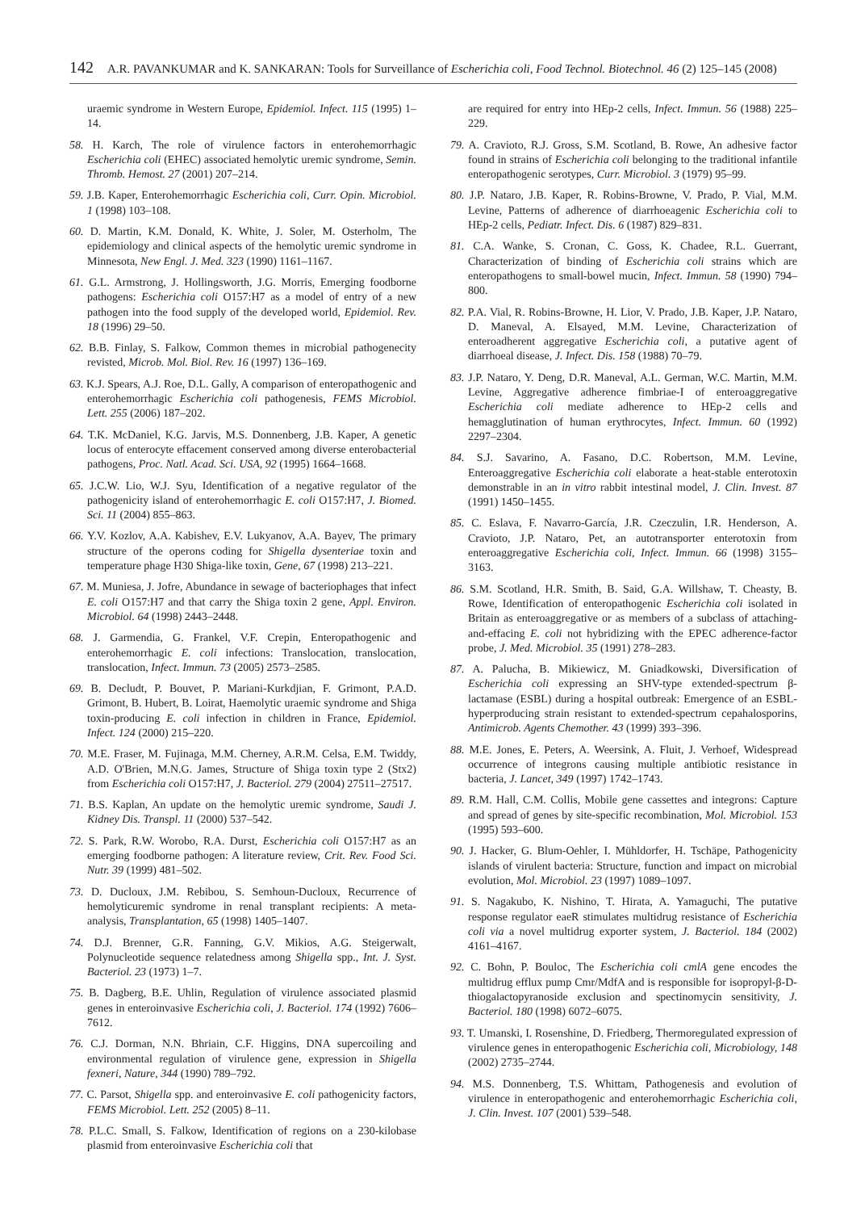142 A.R. PAVANKUMAR and K. SANKARAN: Tools for Surveillance of Escherichia coli, Food Technol. Biotechnol. 46 (2) 125–145 (2008)
uraemic syndrome in Western Europe, Epidemiol. Infect. 115 (1995) 1–14.
58. H. Karch, The role of virulence factors in enterohemorrhagic Escherichia coli (EHEC) associated hemolytic uremic syndrome, Semin. Thromb. Hemost. 27 (2001) 207–214.
59. J.B. Kaper, Enterohemorrhagic Escherichia coli, Curr. Opin. Microbiol. 1 (1998) 103–108.
60. D. Martin, K.M. Donald, K. White, J. Soler, M. Osterholm, The epidemiology and clinical aspects of the hemolytic uremic syndrome in Minnesota, New Engl. J. Med. 323 (1990) 1161–1167.
61. G.L. Armstrong, J. Hollingsworth, J.G. Morris, Emerging foodborne pathogens: Escherichia coli O157:H7 as a model of entry of a new pathogen into the food supply of the developed world, Epidemiol. Rev. 18 (1996) 29–50.
62. B.B. Finlay, S. Falkow, Common themes in microbial pathogenecity revisted, Microb. Mol. Biol. Rev. 16 (1997) 136–169.
63. K.J. Spears, A.J. Roe, D.L. Gally, A comparison of enteropathogenic and enterohemorrhagic Escherichia coli pathogenesis, FEMS Microbiol. Lett. 255 (2006) 187–202.
64. T.K. McDaniel, K.G. Jarvis, M.S. Donnenberg, J.B. Kaper, A genetic locus of enterocyte effacement conserved among diverse enterobacterial pathogens, Proc. Natl. Acad. Sci. USA, 92 (1995) 1664–1668.
65. J.C.W. Lio, W.J. Syu, Identification of a negative regulator of the pathogenicity island of enterohemorrhagic E. coli O157:H7, J. Biomed. Sci. 11 (2004) 855–863.
66. Y.V. Kozlov, A.A. Kabishev, E.V. Lukyanov, A.A. Bayev, The primary structure of the operons coding for Shigella dysenteriae toxin and temperature phage H30 Shiga-like toxin, Gene, 67 (1998) 213–221.
67. M. Muniesa, J. Jofre, Abundance in sewage of bacteriophages that infect E. coli O157:H7 and that carry the Shiga toxin 2 gene, Appl. Environ. Microbiol. 64 (1998) 2443–2448.
68. J. Garmendia, G. Frankel, V.F. Crepin, Enteropathogenic and enterohemorrhagic E. coli infections: Translocation, translocation, translocation, Infect. Immun. 73 (2005) 2573–2585.
69. B. Decludt, P. Bouvet, P. Mariani-Kurkdjian, F. Grimont, P.A.D. Grimont, B. Hubert, B. Loirat, Haemolytic uraemic syndrome and Shiga toxin-producing E. coli infection in children in France, Epidemiol. Infect. 124 (2000) 215–220.
70. M.E. Fraser, M. Fujinaga, M.M. Cherney, A.R.M. Celsa, E.M. Twiddy, A.D. O'Brien, M.N.G. James, Structure of Shiga toxin type 2 (Stx2) from Escherichia coli O157:H7, J. Bacteriol. 279 (2004) 27511–27517.
71. B.S. Kaplan, An update on the hemolytic uremic syndrome, Saudi J. Kidney Dis. Transpl. 11 (2000) 537–542.
72. S. Park, R.W. Worobo, R.A. Durst, Escherichia coli O157:H7 as an emerging foodborne pathogen: A literature review, Crit. Rev. Food Sci. Nutr. 39 (1999) 481–502.
73. D. Ducloux, J.M. Rebibou, S. Semhoun-Ducloux, Recurrence of hemolyticuremic syndrome in renal transplant recipients: A meta-analysis, Transplantation, 65 (1998) 1405–1407.
74. D.J. Brenner, G.R. Fanning, G.V. Mikios, A.G. Steigerwalt, Polynucleotide sequence relatedness among Shigella spp., Int. J. Syst. Bacteriol. 23 (1973) 1–7.
75. B. Dagberg, B.E. Uhlin, Regulation of virulence associated plasmid genes in enteroinvasive Escherichia coli, J. Bacteriol. 174 (1992) 7606–7612.
76. C.J. Dorman, N.N. Bhriain, C.F. Higgins, DNA supercoiling and environmental regulation of virulence gene, expression in Shigella fexneri, Nature, 344 (1990) 789–792.
77. C. Parsot, Shigella spp. and enteroinvasive E. coli pathogenicity factors, FEMS Microbiol. Lett. 252 (2005) 8–11.
78. P.L.C. Small, S. Falkow, Identification of regions on a 230-kilobase plasmid from enteroinvasive Escherichia coli that
are required for entry into HEp-2 cells, Infect. Immun. 56 (1988) 225–229.
79. A. Cravioto, R.J. Gross, S.M. Scotland, B. Rowe, An adhesive factor found in strains of Escherichia coli belonging to the traditional infantile enteropathogenic serotypes, Curr. Microbiol. 3 (1979) 95–99.
80. J.P. Nataro, J.B. Kaper, R. Robins-Browne, V. Prado, P. Vial, M.M. Levine, Patterns of adherence of diarrhoeagenic Escherichia coli to HEp-2 cells, Pediatr. Infect. Dis. 6 (1987) 829–831.
81. C.A. Wanke, S. Cronan, C. Goss, K. Chadee, R.L. Guerrant, Characterization of binding of Escherichia coli strains which are enteropathogens to small-bowel mucin, Infect. Immun. 58 (1990) 794–800.
82. P.A. Vial, R. Robins-Browne, H. Lior, V. Prado, J.B. Kaper, J.P. Nataro, D. Maneval, A. Elsayed, M.M. Levine, Characterization of enteroadherent aggregative Escherichia coli, a putative agent of diarrhoeal disease, J. Infect. Dis. 158 (1988) 70–79.
83. J.P. Nataro, Y. Deng, D.R. Maneval, A.L. German, W.C. Martin, M.M. Levine, Aggregative adherence fimbriae-I of enteroaggregative Escherichia coli mediate adherence to HEp-2 cells and hemagglutination of human erythrocytes, Infect. Immun. 60 (1992) 2297–2304.
84. S.J. Savarino, A. Fasano, D.C. Robertson, M.M. Levine, Enteroaggregative Escherichia coli elaborate a heat-stable enterotoxin demonstrable in an in vitro rabbit intestinal model, J. Clin. Invest. 87 (1991) 1450–1455.
85. C. Eslava, F. Navarro-García, J.R. Czeczulin, I.R. Henderson, A. Cravioto, J.P. Nataro, Pet, an autotransporter enterotoxin from enteroaggregative Escherichia coli, Infect. Immun. 66 (1998) 3155–3163.
86. S.M. Scotland, H.R. Smith, B. Said, G.A. Willshaw, T. Cheasty, B. Rowe, Identification of enteropathogenic Escherichia coli isolated in Britain as enteroaggregative or as members of a subclass of attaching-and-effacing E. coli not hybridizing with the EPEC adherence-factor probe, J. Med. Microbiol. 35 (1991) 278–283.
87. A. Palucha, B. Mikiewicz, M. Gniadkowski, Diversification of Escherichia coli expressing an SHV-type extended-spectrum β-lactamase (ESBL) during a hospital outbreak: Emergence of an ESBL-hyperproducing strain resistant to extended-spectrum cepahalosporins, Antimicrob. Agents Chemother. 43 (1999) 393–396.
88. M.E. Jones, E. Peters, A. Weersink, A. Fluit, J. Verhoef, Widespread occurrence of integrons causing multiple antibiotic resistance in bacteria, J. Lancet, 349 (1997) 1742–1743.
89. R.M. Hall, C.M. Collis, Mobile gene cassettes and integrons: Capture and spread of genes by site-specific recombination, Mol. Microbiol. 153 (1995) 593–600.
90. J. Hacker, G. Blum-Oehler, I. Mühldorfer, H. Tschäpe, Pathogenicity islands of virulent bacteria: Structure, function and impact on microbial evolution, Mol. Microbiol. 23 (1997) 1089–1097.
91. S. Nagakubo, K. Nishino, T. Hirata, A. Yamaguchi, The putative response regulator eaeR stimulates multidrug resistance of Escherichia coli via a novel multidrug exporter system, J. Bacteriol. 184 (2002) 4161–4167.
92. C. Bohn, P. Bouloc, The Escherichia coli cmlA gene encodes the multidrug efflux pump Cmr/MdfA and is responsible for isopropyl-β-D-thiogalactopyranoside exclusion and spectinomycin sensitivity, J. Bacteriol. 180 (1998) 6072–6075.
93. T. Umanski, I. Rosenshine, D. Friedberg, Thermoregulated expression of virulence genes in enteropathogenic Escherichia coli, Microbiology, 148 (2002) 2735–2744.
94. M.S. Donnenberg, T.S. Whittam, Pathogenesis and evolution of virulence in enteropathogenic and enterohemorrhagic Escherichia coli, J. Clin. Invest. 107 (2001) 539–548.